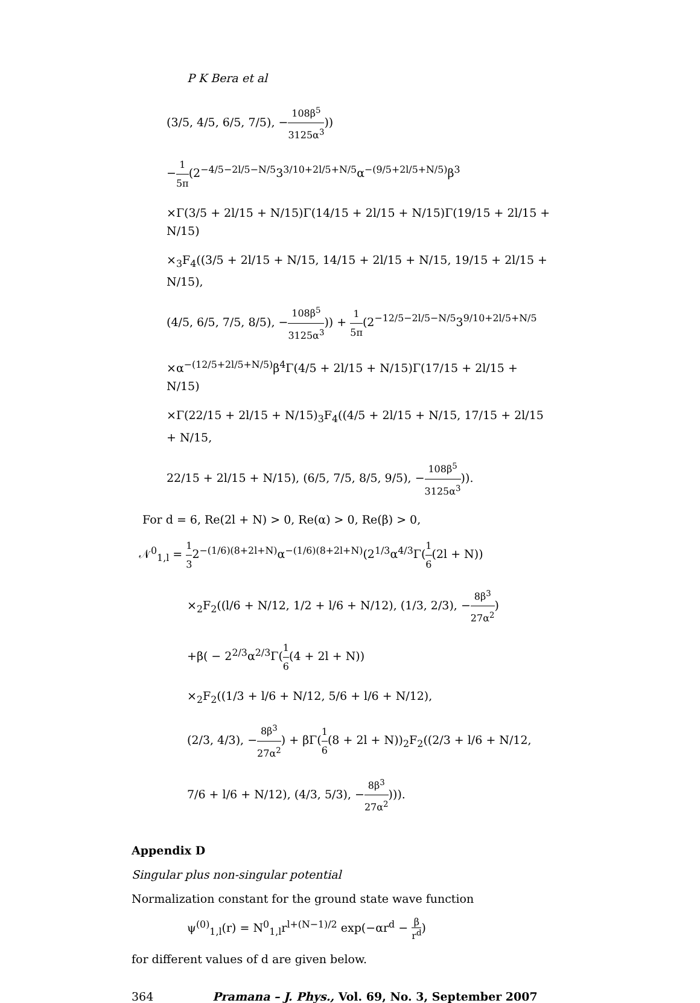P K Bera et al
(3/5, 4/5, 6/5, 7/5), −108β<sup>5</sup> 3125α<sup>3</sup>))
−1 5π(2<sup>−4/5−2l/5−N/5</sup>3<sup>3/10+2l/5+N/5</sup>α<sup>−(9/5+2l/5+N/5)</sup>β<sup>3</sup>
×Γ(3/5 + 2l/15 + N/15)Γ(14/15 + 2l/15 + N/15)Γ(19/15 + 2l/15 + N/15)
×<sub>3</sub>F<sub>4</sub>((3/5 + 2l/15 + N/15, 14/15 + 2l/15 + N/15, 19/15 + 2l/15 + N/15),
(4/5, 6/5, 7/5, 8/5), −108β<sup>5</sup> 3125α<sup>3</sup>)) + 1 5π(2<sup>−12/5−2l/5−N/5</sup>3<sup>9/10+2l/5+N/5</sup>
×α<sup>−(12/5+2l/5+N/5)</sup>β<sup>4</sup>Γ(4/5 + 2l/15 + N/15)Γ(17/15 + 2l/15 + N/15)
×Γ(22/15 + 2l/15 + N/15)<sub>3</sub>F<sub>4</sub>((4/5 + 2l/15 + N/15, 17/15 + 2l/15 + N/15,
22/15 + 2l/15 + N/15), (6/5, 7/5, 8/5, 9/5), −108β<sup>5</sup> 3125α<sup>3</sup>)).
For d = 6, Re(2l + N) > 0, Re(α) > 0, Re(β) > 0,
𝒩<sup>0</sup><sub>1,l</sub> = 1 32<sup>−(1/6)(8+2l+N)</sup>α<sup>−(1/6)(8+2l+N)</sup>(2<sup>1/3</sup>α<sup>4/3</sup>Γ(1 6(2l + N))
×<sub>2</sub>F<sub>2</sub>((l/6 + N/12, 1/2 + l/6 + N/12), (1/3, 2/3), −8β<sup>3</sup> 27α<sup>2</sup>)
+β( − 2<sup>2/3</sup>α<sup>2/3</sup>Γ(1 6(4 + 2l + N))
×<sub>2</sub>F<sub>2</sub>((1/3 + l/6 + N/12, 5/6 + l/6 + N/12),
(2/3, 4/3), −8β<sup>3</sup> 27α<sup>2</sup>) + βΓ(1 6(8 + 2l + N))<sub>2</sub>F<sub>2</sub>((2/3 + l/6 + N/12,
7/6 + l/6 + N/12), (4/3, 5/3), −8β<sup>3</sup> 27α<sup>2</sup>))).
Appendix D
Singular plus non-singular potential
Normalization constant for the ground state wave function
ψ<sup>(0)</sup><sub>1,l</sub>(r) = N<sup>0</sup><sub>1,l</sub>r<sup>l+(N−1)/2</sup> exp(−αr<sup>d</sup> − β r<sup>d</sup>)
for different values of d are given below.
364 Pramana – J. Phys., Vol. 69, No. 3, September 2007